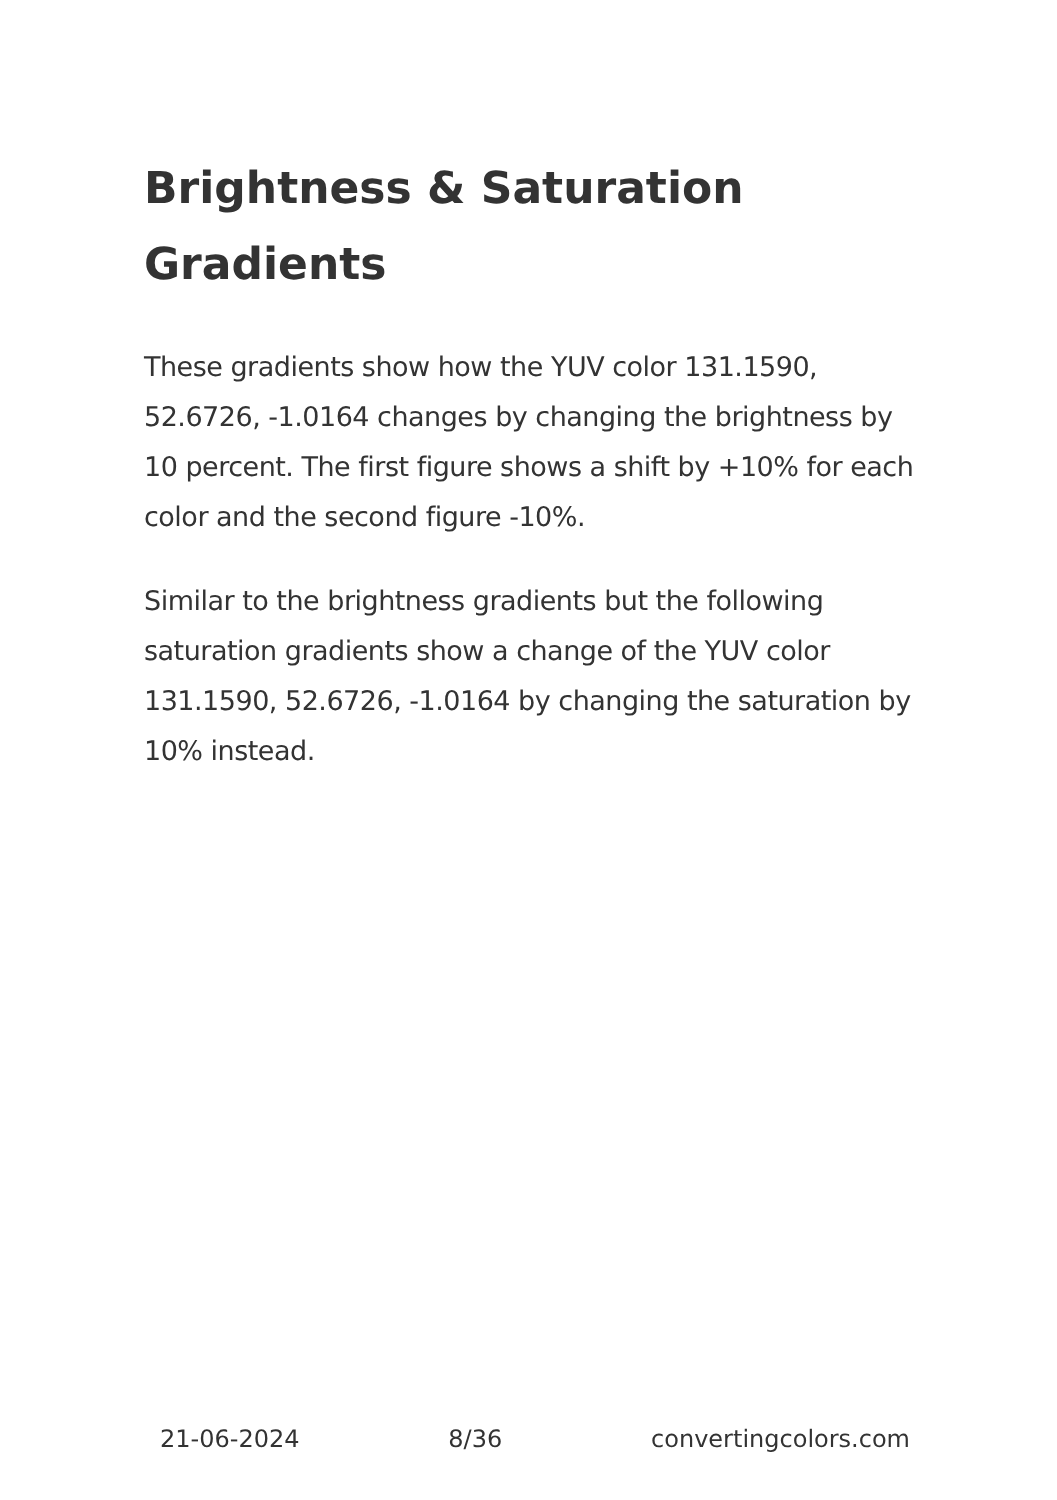Brightness & Saturation Gradients
These gradients show how the YUV color 131.1590, 52.6726, -1.0164 changes by changing the brightness by 10 percent. The first figure shows a shift by +10% for each color and the second figure -10%.
Similar to the brightness gradients but the following saturation gradients show a change of the YUV color 131.1590, 52.6726, -1.0164 by changing the saturation by 10% instead.
21-06-2024 8/36 convertingcolors.com